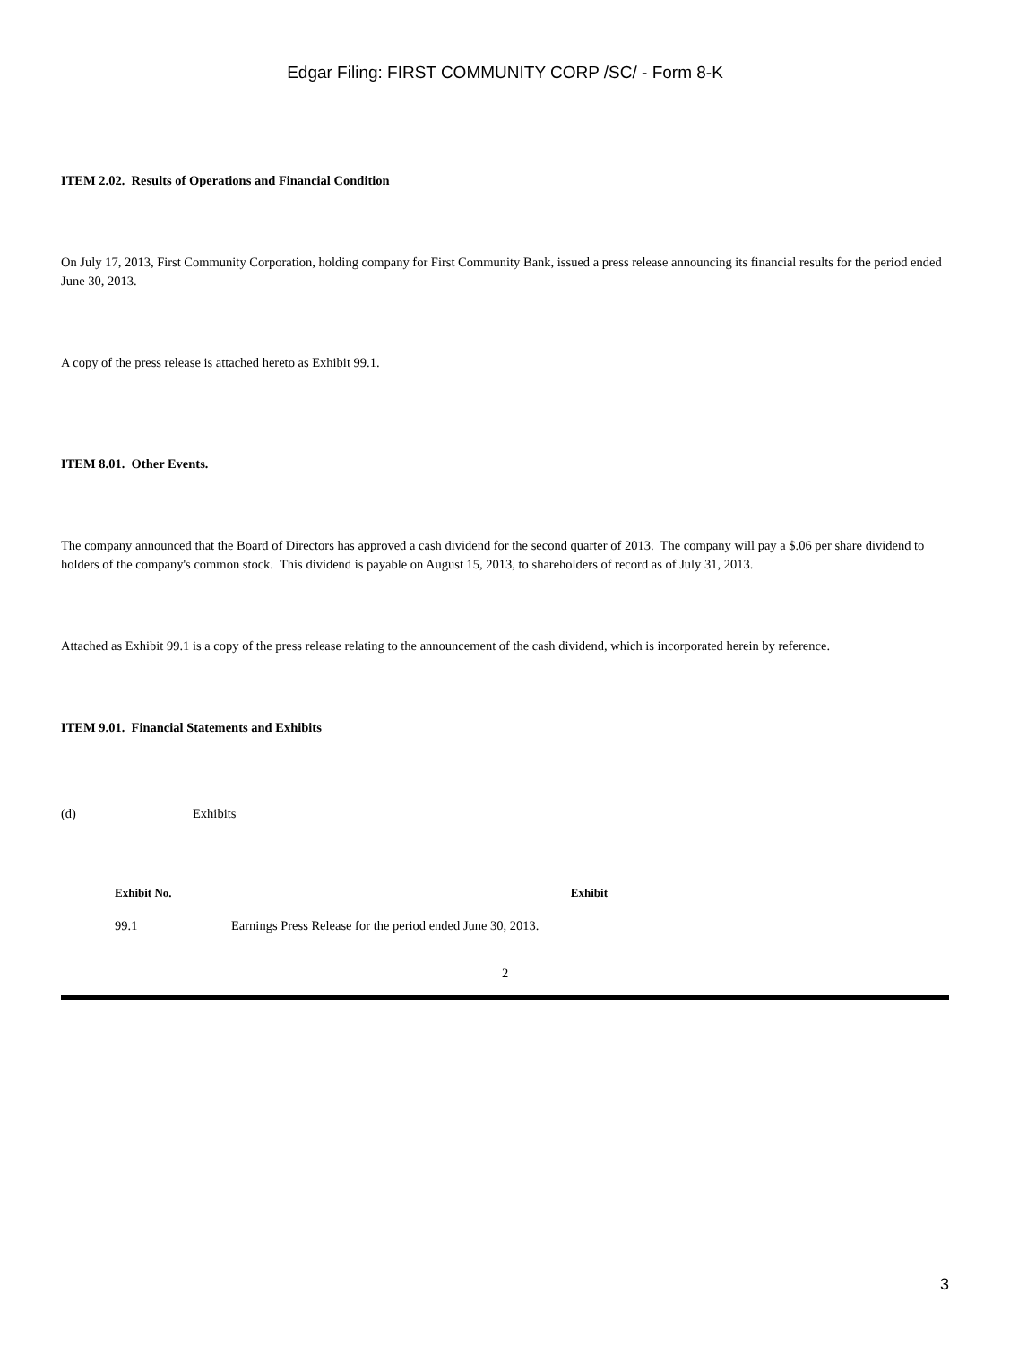Edgar Filing: FIRST COMMUNITY CORP /SC/ - Form 8-K
ITEM 2.02. Results of Operations and Financial Condition
On July 17, 2013, First Community Corporation, holding company for First Community Bank, issued a press release announcing its financial results for the period ended June 30, 2013.
A copy of the press release is attached hereto as Exhibit 99.1.
ITEM 8.01. Other Events.
The company announced that the Board of Directors has approved a cash dividend for the second quarter of 2013. The company will pay a $.06 per share dividend to holders of the company's common stock. This dividend is payable on August 15, 2013, to shareholders of record as of July 31, 2013.
Attached as Exhibit 99.1 is a copy of the press release relating to the announcement of the cash dividend, which is incorporated herein by reference.
ITEM 9.01. Financial Statements and Exhibits
(d) Exhibits
| Exhibit No. | Exhibit |
| --- | --- |
| 99.1 | Earnings Press Release for the period ended June 30, 2013. |
2
3